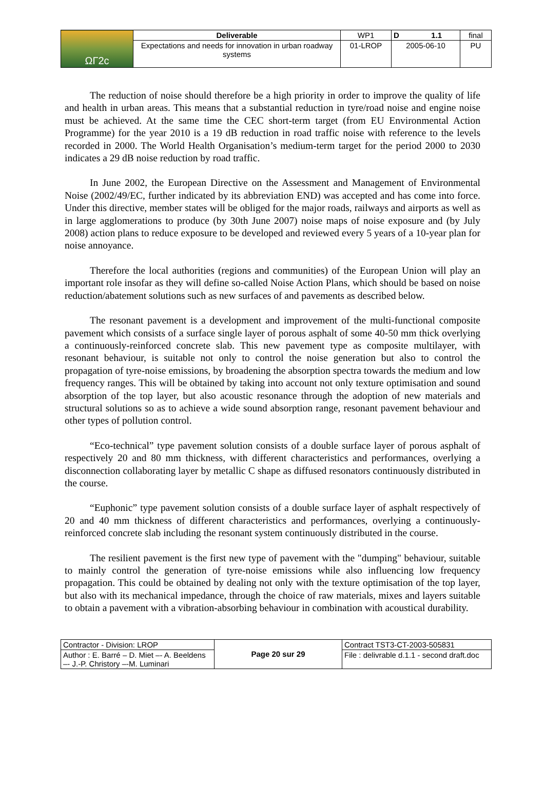| ΩΓ2c | Deliverable | WP1 | D 1.1 | final |
| | Expectations and needs for innovation in urban roadway systems | 01-LROP | 2005-06-10 | PU |
The reduction of noise should therefore be a high priority in order to improve the quality of life and health in urban areas. This means that a substantial reduction in tyre/road noise and engine noise must be achieved. At the same time the CEC short-term target (from EU Environmental Action Programme) for the year 2010 is a 19 dB reduction in road traffic noise with reference to the levels recorded in 2000. The World Health Organisation’s medium-term target for the period 2000 to 2030 indicates a 29 dB noise reduction by road traffic.
In June 2002, the European Directive on the Assessment and Management of Environmental Noise (2002/49/EC, further indicated by its abbreviation END) was accepted and has come into force. Under this directive, member states will be obliged for the major roads, railways and airports as well as in large agglomerations to produce (by 30th June 2007) noise maps of noise exposure and (by July 2008) action plans to reduce exposure to be developed and reviewed every 5 years of a 10-year plan for noise annoyance.
Therefore the local authorities (regions and communities) of the European Union will play an important role insofar as they will define so-called Noise Action Plans, which should be based on noise reduction/abatement solutions such as new surfaces of and pavements as described below.
The resonant pavement is a development and improvement of the multi-functional composite pavement which consists of a surface single layer of porous asphalt of some 40-50 mm thick overlying a continuously-reinforced concrete slab. This new pavement type as composite multilayer, with resonant behaviour, is suitable not only to control the noise generation but also to control the propagation of tyre-noise emissions, by broadening the absorption spectra towards the medium and low frequency ranges. This will be obtained by taking into account not only texture optimisation and sound absorption of the top layer, but also acoustic resonance through the adoption of new materials and structural solutions so as to achieve a wide sound absorption range, resonant pavement behaviour and other types of pollution control.
“Eco-technical” type pavement solution consists of a double surface layer of porous asphalt of respectively 20 and 80 mm thickness, with different characteristics and performances, overlying a disconnection collaborating layer by metallic C shape as diffused resonators continuously distributed in the course.
“Euphonic” type pavement solution consists of a double surface layer of asphalt respectively of 20 and 40 mm thickness of different characteristics and performances, overlying a continuously-reinforced concrete slab including the resonant system continuously distributed in the course.
The resilient pavement is the first new type of pavement with the "dumping" behaviour, suitable to mainly control the generation of tyre-noise emissions while also influencing low frequency propagation. This could be obtained by dealing not only with the texture optimisation of the top layer, but also with its mechanical impedance, through the choice of raw materials, mixes and layers suitable to obtain a pavement with a vibration-absorbing behaviour in combination with acoustical durability.
| Contractor - Division: LROP | Page 20 sur 29 | Contract TST3-CT-2003-505831 |
| Author : E. Barré – D. Miet –- A. Beeldens –- J.-P. Christory –-M. Luminari | | File : delivrable d.1.1 - second draft.doc |